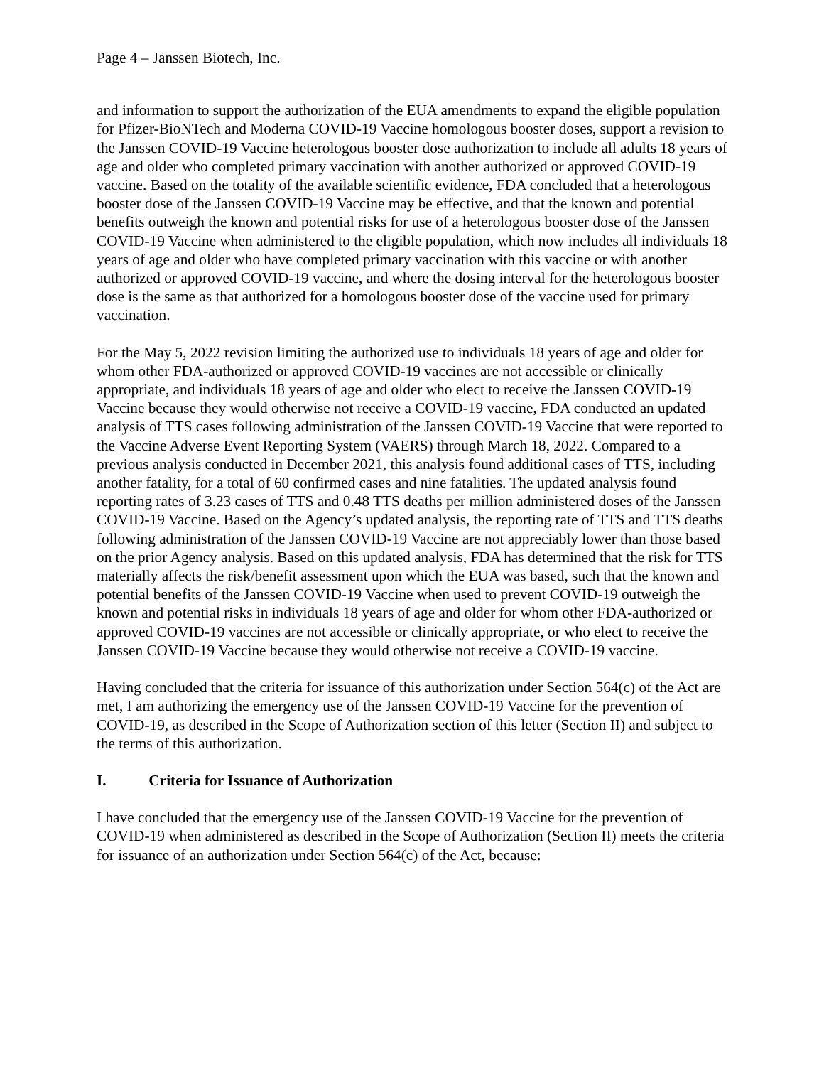Page 4 – Janssen Biotech, Inc.
and information to support the authorization of the EUA amendments to expand the eligible population for Pfizer-BioNTech and Moderna COVID-19 Vaccine homologous booster doses, support a revision to the Janssen COVID-19 Vaccine heterologous booster dose authorization to include all adults 18 years of age and older who completed primary vaccination with another authorized or approved COVID-19 vaccine. Based on the totality of the available scientific evidence, FDA concluded that a heterologous booster dose of the Janssen COVID-19 Vaccine may be effective, and that the known and potential benefits outweigh the known and potential risks for use of a heterologous booster dose of the Janssen COVID-19 Vaccine when administered to the eligible population, which now includes all individuals 18 years of age and older who have completed primary vaccination with this vaccine or with another authorized or approved COVID-19 vaccine, and where the dosing interval for the heterologous booster dose is the same as that authorized for a homologous booster dose of the vaccine used for primary vaccination.
For the May 5, 2022 revision limiting the authorized use to individuals 18 years of age and older for whom other FDA-authorized or approved COVID-19 vaccines are not accessible or clinically appropriate, and individuals 18 years of age and older who elect to receive the Janssen COVID-19 Vaccine because they would otherwise not receive a COVID-19 vaccine, FDA conducted an updated analysis of TTS cases following administration of the Janssen COVID-19 Vaccine that were reported to the Vaccine Adverse Event Reporting System (VAERS) through March 18, 2022. Compared to a previous analysis conducted in December 2021, this analysis found additional cases of TTS, including another fatality, for a total of 60 confirmed cases and nine fatalities. The updated analysis found reporting rates of 3.23 cases of TTS and 0.48 TTS deaths per million administered doses of the Janssen COVID-19 Vaccine. Based on the Agency’s updated analysis, the reporting rate of TTS and TTS deaths following administration of the Janssen COVID-19 Vaccine are not appreciably lower than those based on the prior Agency analysis. Based on this updated analysis, FDA has determined that the risk for TTS materially affects the risk/benefit assessment upon which the EUA was based, such that the known and potential benefits of the Janssen COVID-19 Vaccine when used to prevent COVID-19 outweigh the known and potential risks in individuals 18 years of age and older for whom other FDA-authorized or approved COVID-19 vaccines are not accessible or clinically appropriate, or who elect to receive the Janssen COVID-19 Vaccine because they would otherwise not receive a COVID-19 vaccine.
Having concluded that the criteria for issuance of this authorization under Section 564(c) of the Act are met, I am authorizing the emergency use of the Janssen COVID-19 Vaccine for the prevention of COVID-19, as described in the Scope of Authorization section of this letter (Section II) and subject to the terms of this authorization.
I. Criteria for Issuance of Authorization
I have concluded that the emergency use of the Janssen COVID-19 Vaccine for the prevention of COVID-19 when administered as described in the Scope of Authorization (Section II) meets the criteria for issuance of an authorization under Section 564(c) of the Act, because: